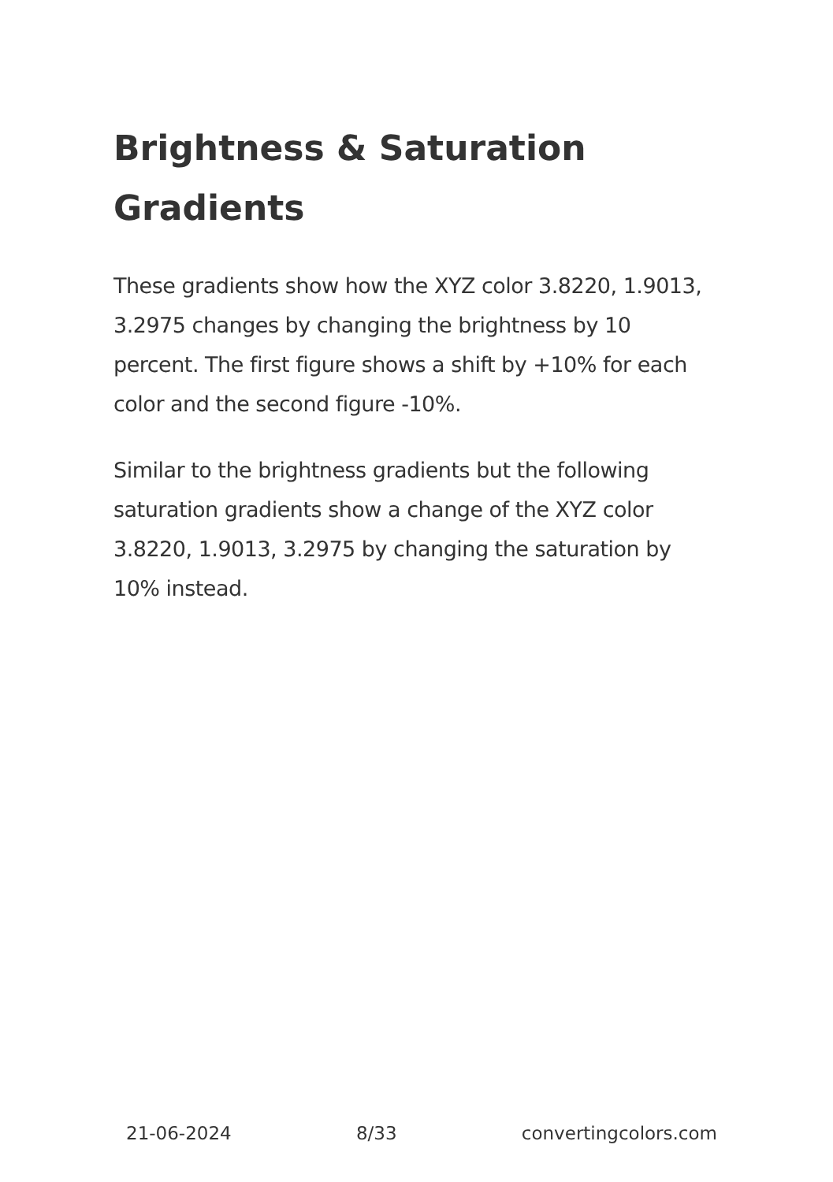Brightness & Saturation Gradients
These gradients show how the XYZ color 3.8220, 1.9013, 3.2975 changes by changing the brightness by 10 percent. The first figure shows a shift by +10% for each color and the second figure -10%.
Similar to the brightness gradients but the following saturation gradients show a change of the XYZ color 3.8220, 1.9013, 3.2975 by changing the saturation by 10% instead.
21-06-2024 8/33 convertingcolors.com